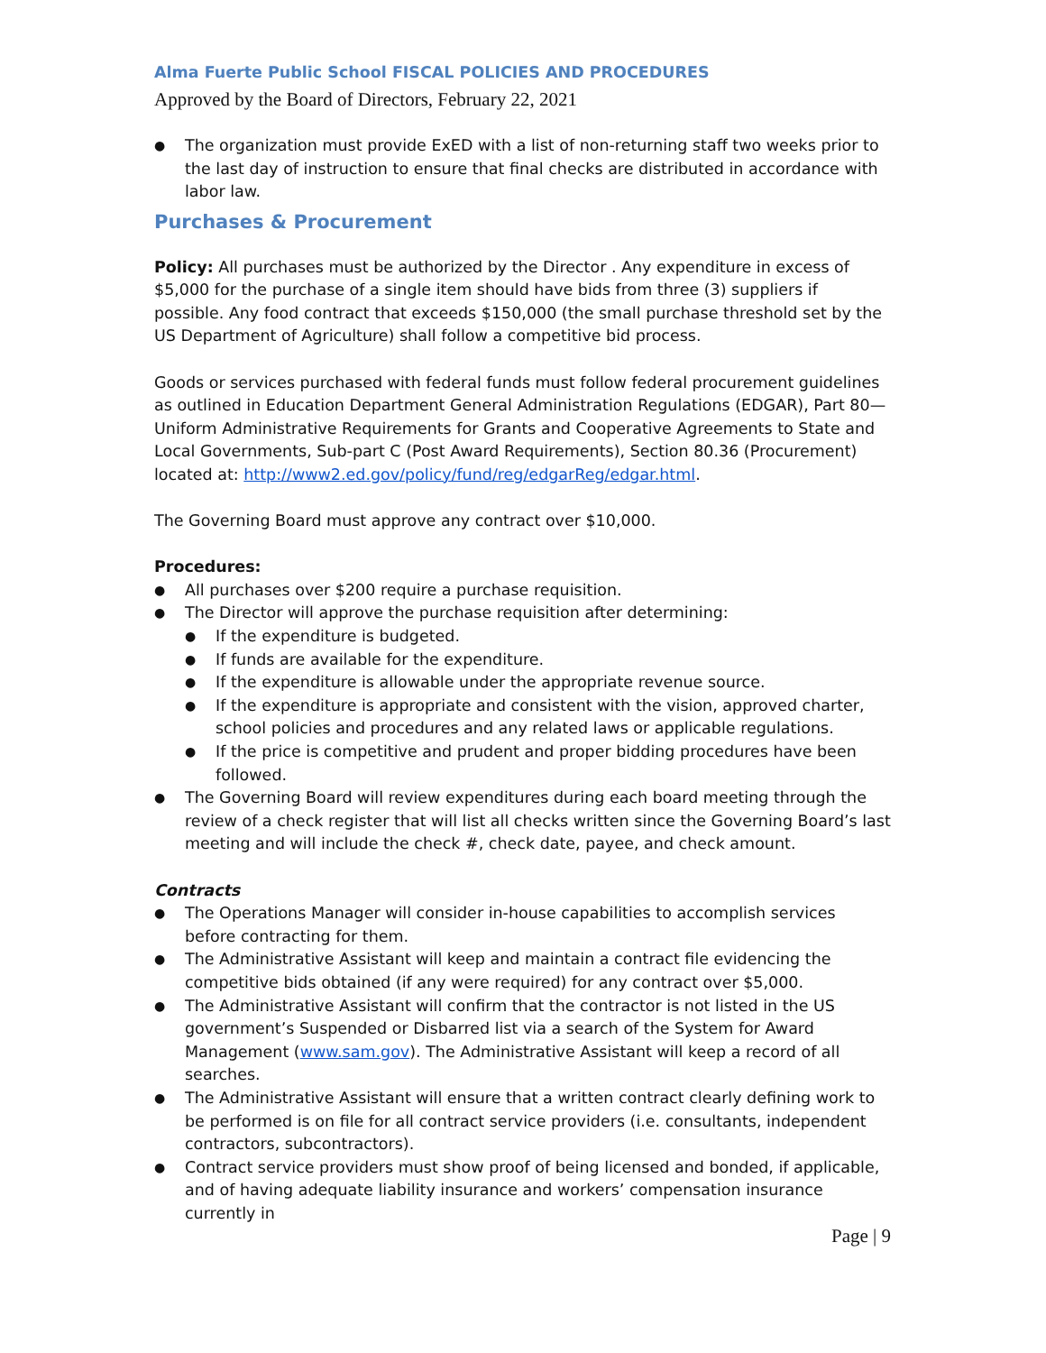Alma Fuerte Public School FISCAL POLICIES AND PROCEDURES
Approved by the Board of Directors, February 22, 2021
The organization must provide ExED with a list of non-returning staff two weeks prior to the last day of instruction to ensure that final checks are distributed in accordance with labor law.
Purchases & Procurement
Policy: All purchases must be authorized by the Director . Any expenditure in excess of $5,000 for the purchase of a single item should have bids from three (3) suppliers if possible. Any food contract that exceeds $150,000 (the small purchase threshold set by the US Department of Agriculture) shall follow a competitive bid process.
Goods or services purchased with federal funds must follow federal procurement guidelines as outlined in Education Department General Administration Regulations (EDGAR), Part 80—Uniform Administrative Requirements for Grants and Cooperative Agreements to State and Local Governments, Sub-part C (Post Award Requirements), Section 80.36 (Procurement) located at: http://www2.ed.gov/policy/fund/reg/edgarReg/edgar.html.
The Governing Board must approve any contract over $10,000.
Procedures:
All purchases over $200 require a purchase requisition.
The Director will approve the purchase requisition after determining:
If the expenditure is budgeted.
If funds are available for the expenditure.
If the expenditure is allowable under the appropriate revenue source.
If the expenditure is appropriate and consistent with the vision, approved charter, school policies and procedures and any related laws or applicable regulations.
If the price is competitive and prudent and proper bidding procedures have been followed.
The Governing Board will review expenditures during each board meeting through the review of a check register that will list all checks written since the Governing Board’s last meeting and will include the check #, check date, payee, and check amount.
Contracts
The Operations Manager will consider in-house capabilities to accomplish services before contracting for them.
The Administrative Assistant will keep and maintain a contract file evidencing the competitive bids obtained (if any were required) for any contract over $5,000.
The Administrative Assistant will confirm that the contractor is not listed in the US government’s Suspended or Disbarred list via a search of the System for Award Management (www.sam.gov). The Administrative Assistant will keep a record of all searches.
The Administrative Assistant will ensure that a written contract clearly defining work to be performed is on file for all contract service providers (i.e. consultants, independent contractors, subcontractors).
Contract service providers must show proof of being licensed and bonded, if applicable, and of having adequate liability insurance and workers’ compensation insurance currently in
Page | 9